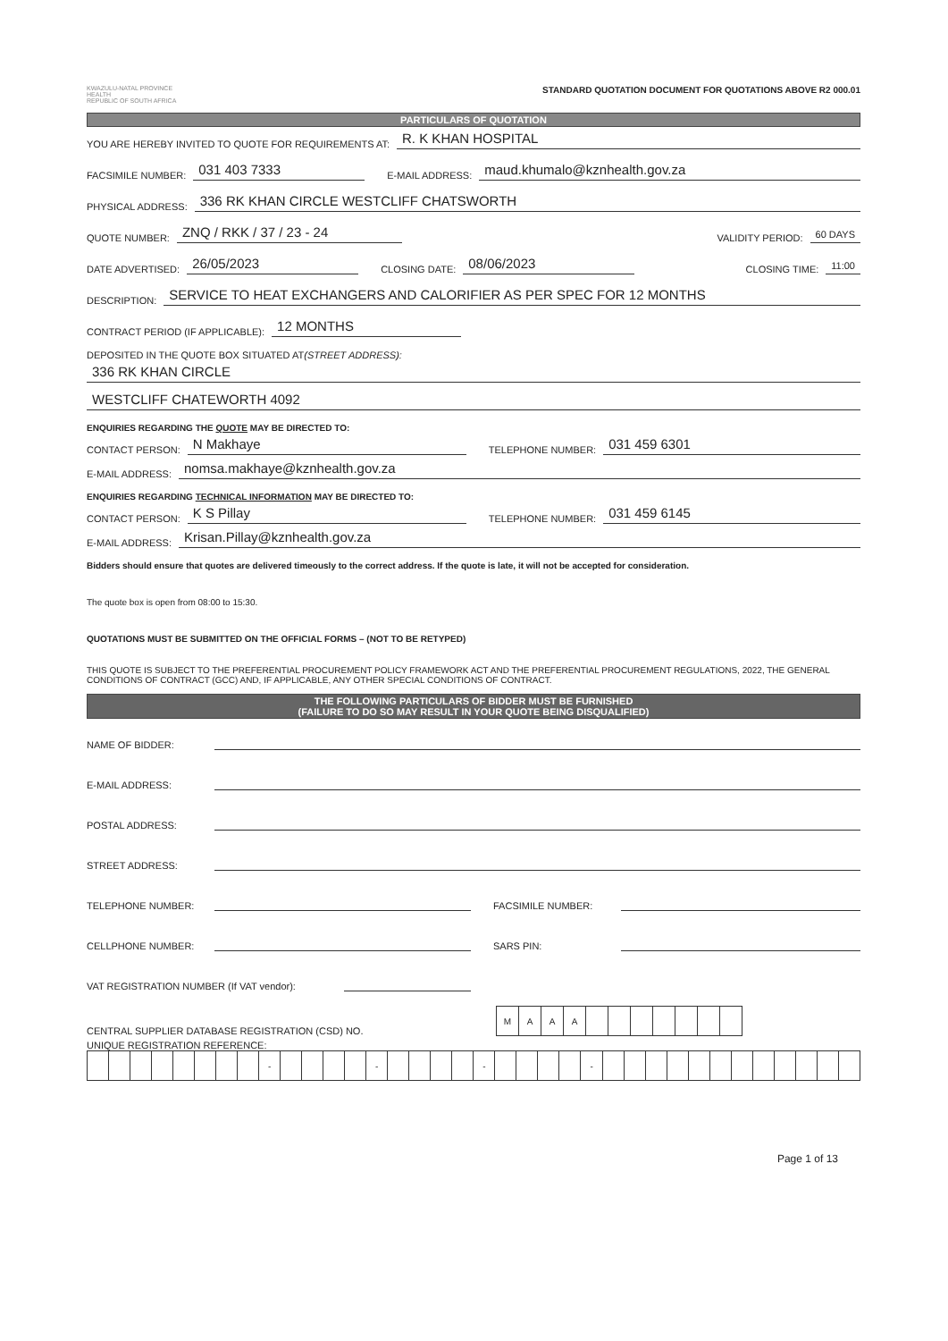KWAZULU-NATAL PROVINCE
HEALTH
REPUBLIC OF SOUTH AFRICA
STANDARD QUOTATION DOCUMENT FOR QUOTATIONS ABOVE R2 000.01
PARTICULARS OF QUOTATION
YOU ARE HEREBY INVITED TO QUOTE FOR REQUIREMENTS AT: R. K KHAN HOSPITAL
FACSIMILE NUMBER: 031 403 7333 E-MAIL ADDRESS: maud.khumalo@kznhealth.gov.za
PHYSICAL ADDRESS: 336 RK KHAN CIRCLE WESTCLIFF CHATSWORTH
QUOTE NUMBER: ZNQ / RKK / 37 / 23 - 24 VALIDITY PERIOD: 60 DAYS
DATE ADVERTISED: 26/05/2023 CLOSING DATE: 08/06/2023 CLOSING TIME: 11:00
DESCRIPTION: SERVICE TO HEAT EXCHANGERS AND CALORIFIER AS PER SPEC FOR 12 MONTHS
CONTRACT PERIOD (IF APPLICABLE): 12 MONTHS
DEPOSITED IN THE QUOTE BOX SITUATED AT (STREET ADDRESS):
336 RK KHAN CIRCLE
WESTCLIFF CHATEWORTH 4092
ENQUIRIES REGARDING THE QUOTE MAY BE DIRECTED TO:
CONTACT PERSON: N Makhaye TELEPHONE NUMBER: 031 459 6301
E-MAIL ADDRESS: nomsa.makhaye@kznhealth.gov.za
ENQUIRIES REGARDING TECHNICAL INFORMATION MAY BE DIRECTED TO:
CONTACT PERSON: K S Pillay TELEPHONE NUMBER: 031 459 6145
E-MAIL ADDRESS: Krisan.Pillay@kznhealth.gov.za
Bidders should ensure that quotes are delivered timeously to the correct address. If the quote is late, it will not be accepted for consideration.
The quote box is open from 08:00 to 15:30.
QUOTATIONS MUST BE SUBMITTED ON THE OFFICIAL FORMS – (NOT TO BE RETYPED)
THIS QUOTE IS SUBJECT TO THE PREFERENTIAL PROCUREMENT POLICY FRAMEWORK ACT AND THE PREFERENTIAL PROCUREMENT REGULATIONS, 2022, THE GENERAL CONDITIONS OF CONTRACT (GCC) AND, IF APPLICABLE, ANY OTHER SPECIAL CONDITIONS OF CONTRACT.
THE FOLLOWING PARTICULARS OF BIDDER MUST BE FURNISHED
(FAILURE TO DO SO MAY RESULT IN YOUR QUOTE BEING DISQUALIFIED)
NAME OF BIDDER:
E-MAIL ADDRESS:
POSTAL ADDRESS:
STREET ADDRESS:
TELEPHONE NUMBER: FACSIMILE NUMBER:
CELLPHONE NUMBER: SARS PIN:
VAT REGISTRATION NUMBER (If VAT vendor):
CENTRAL SUPPLIER DATABASE REGISTRATION (CSD) NO.
| M | A | A | A | | | | | | | |
UNIQUE REGISTRATION REFERENCE:
| | | | | | | | | - | | | | | - | | | | | - | | | | | - | | | | | | | | | | | | |
Page 1 of 13